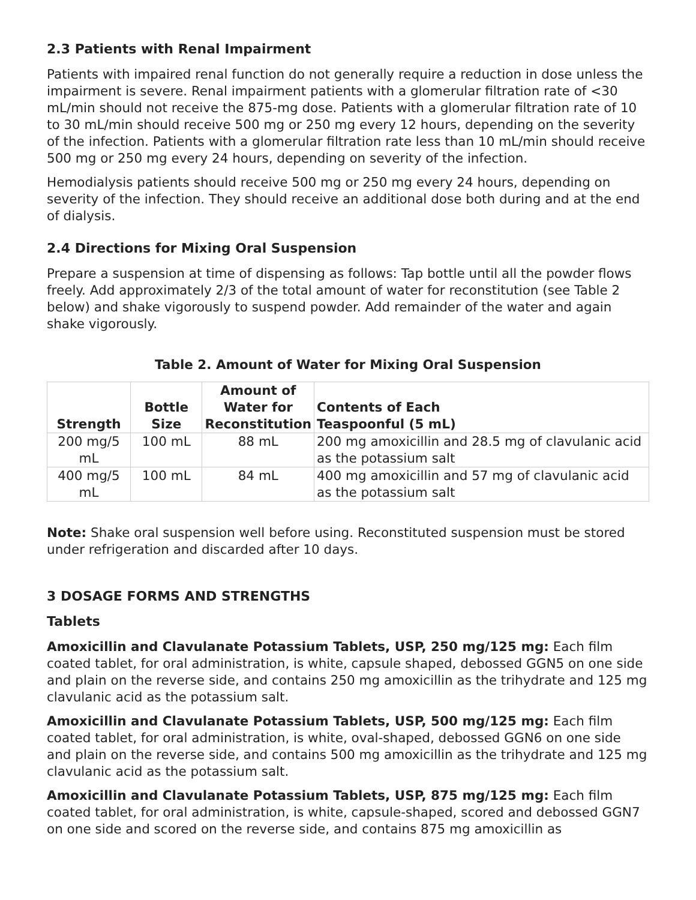2.3 Patients with Renal Impairment
Patients with impaired renal function do not generally require a reduction in dose unless the impairment is severe. Renal impairment patients with a glomerular filtration rate of <30 mL/min should not receive the 875-mg dose. Patients with a glomerular filtration rate of 10 to 30 mL/min should receive 500 mg or 250 mg every 12 hours, depending on the severity of the infection. Patients with a glomerular filtration rate less than 10 mL/min should receive 500 mg or 250 mg every 24 hours, depending on severity of the infection.
Hemodialysis patients should receive 500 mg or 250 mg every 24 hours, depending on severity of the infection. They should receive an additional dose both during and at the end of dialysis.
2.4 Directions for Mixing Oral Suspension
Prepare a suspension at time of dispensing as follows: Tap bottle until all the powder flows freely. Add approximately 2/3 of the total amount of water for reconstitution (see Table 2 below) and shake vigorously to suspend powder. Add remainder of the water and again shake vigorously.
Table 2. Amount of Water for Mixing Oral Suspension
| Strength | Bottle Size | Amount of Water for Reconstitution | Contents of Each Teaspoonful (5 mL) |
| --- | --- | --- | --- |
| 200 mg/5 mL | 100 mL | 88 mL | 200 mg amoxicillin and 28.5 mg of clavulanic acid as the potassium salt |
| 400 mg/5 mL | 100 mL | 84 mL | 400 mg amoxicillin and 57 mg of clavulanic acid as the potassium salt |
Note: Shake oral suspension well before using. Reconstituted suspension must be stored under refrigeration and discarded after 10 days.
3 DOSAGE FORMS AND STRENGTHS
Tablets
Amoxicillin and Clavulanate Potassium Tablets, USP, 250 mg/125 mg: Each film coated tablet, for oral administration, is white, capsule shaped, debossed GGN5 on one side and plain on the reverse side, and contains 250 mg amoxicillin as the trihydrate and 125 mg clavulanic acid as the potassium salt.
Amoxicillin and Clavulanate Potassium Tablets, USP, 500 mg/125 mg: Each film coated tablet, for oral administration, is white, oval-shaped, debossed GGN6 on one side and plain on the reverse side, and contains 500 mg amoxicillin as the trihydrate and 125 mg clavulanic acid as the potassium salt.
Amoxicillin and Clavulanate Potassium Tablets, USP, 875 mg/125 mg: Each film coated tablet, for oral administration, is white, capsule-shaped, scored and debossed GGN7 on one side and scored on the reverse side, and contains 875 mg amoxicillin as